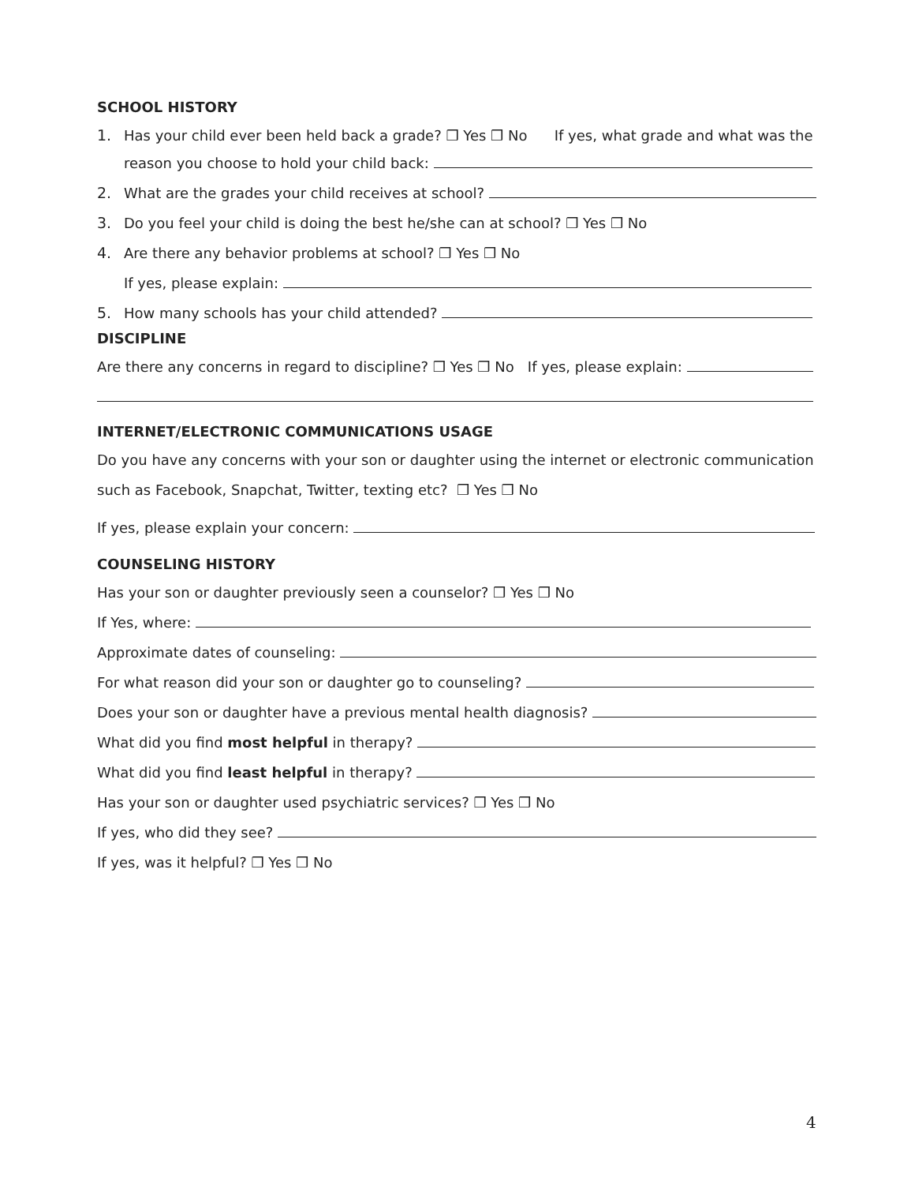SCHOOL HISTORY
1.
Has your child ever been held back a grade? ❒ Yes ❒ No If yes, what grade and what was the
reason you choose to hold your child back:
2.
What are the grades your child receives at school?
3.
Do you feel your child is doing the best he/she can at school? ❒ Yes ❒ No
4.
Are there any behavior problems at school? ❒ Yes ❒ No
If yes, please explain:
5.
How many schools has your child attended?
DISCIPLINE
Are there any concerns in regard to discipline? ❒ Yes ❒ No If yes, please explain:
INTERNET/ELECTRONIC COMMUNICATIONS USAGE
Do you have any concerns with your son or daughter using the internet or electronic communication
such as Facebook, Snapchat, Twitter, texting etc? ❒ Yes ❒ No
If yes, please explain your concern:
COUNSELING HISTORY
Has your son or daughter previously seen a counselor? ❒ Yes ❒ No
If Yes, where:
Approximate dates of counseling:
For what reason did your son or daughter go to counseling?
Does your son or daughter have a previous mental health diagnosis?
What did you find most helpful in therapy?
What did you find least helpful in therapy?
Has your son or daughter used psychiatric services? ❒ Yes ❒ No
If yes, who did they see?
If yes, was it helpful? ❒ Yes ❒ No
4